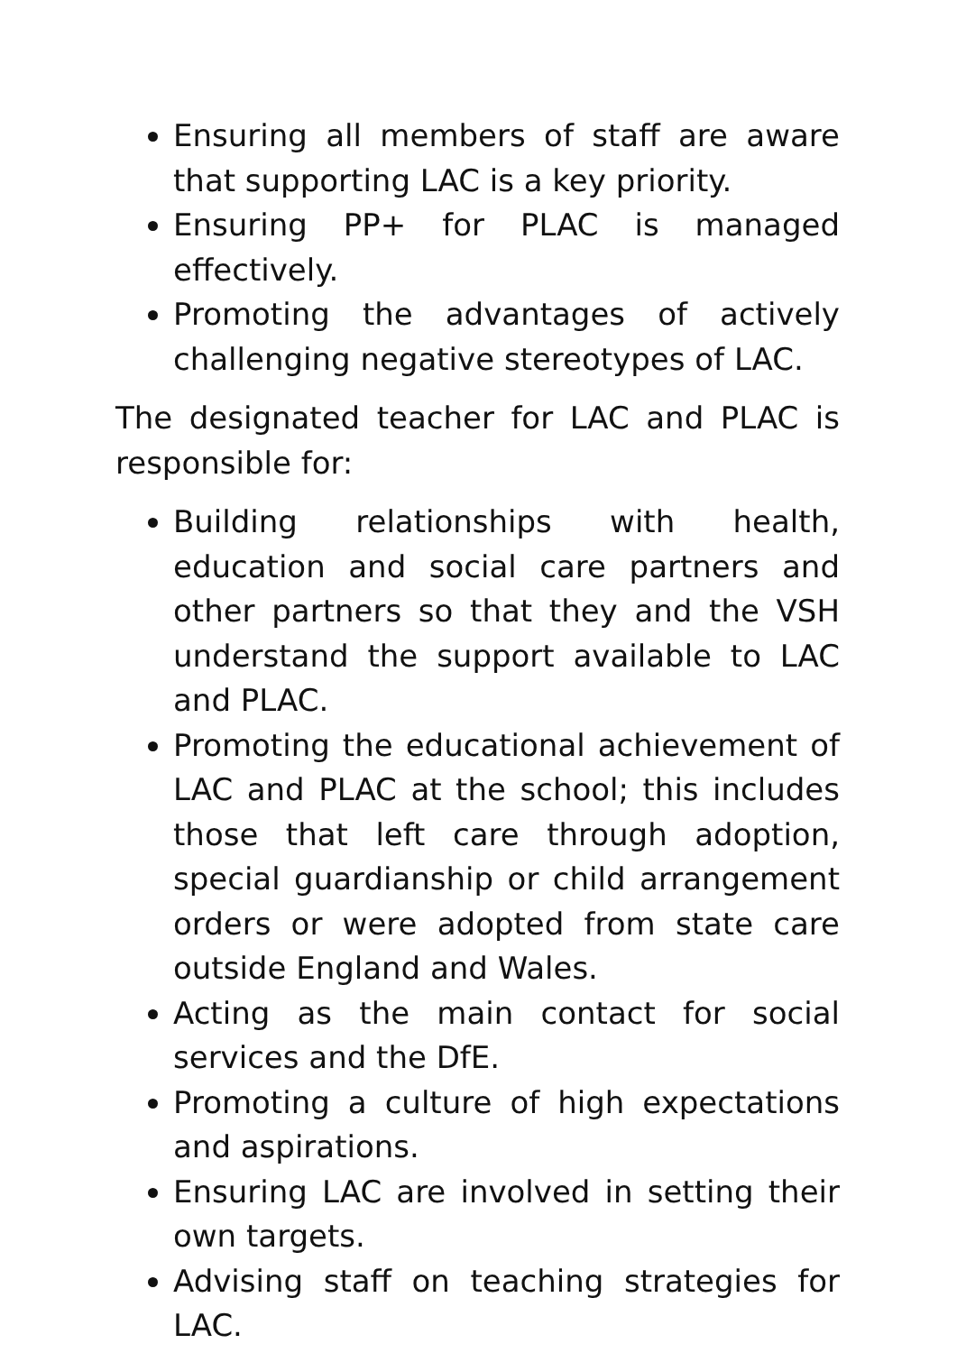Ensuring all members of staff are aware that supporting LAC is a key priority.
Ensuring PP+ for PLAC is managed effectively.
Promoting the advantages of actively challenging negative stereotypes of LAC.
The designated teacher for LAC and PLAC is responsible for:
Building relationships with health, education and social care partners and other partners so that they and the VSH understand the support available to LAC and PLAC.
Promoting the educational achievement of LAC and PLAC at the school; this includes those that left care through adoption, special guardianship or child arrangement orders or were adopted from state care outside England and Wales.
Acting as the main contact for social services and the DfE.
Promoting a culture of high expectations and aspirations.
Ensuring LAC are involved in setting their own targets.
Advising staff on teaching strategies for LAC.